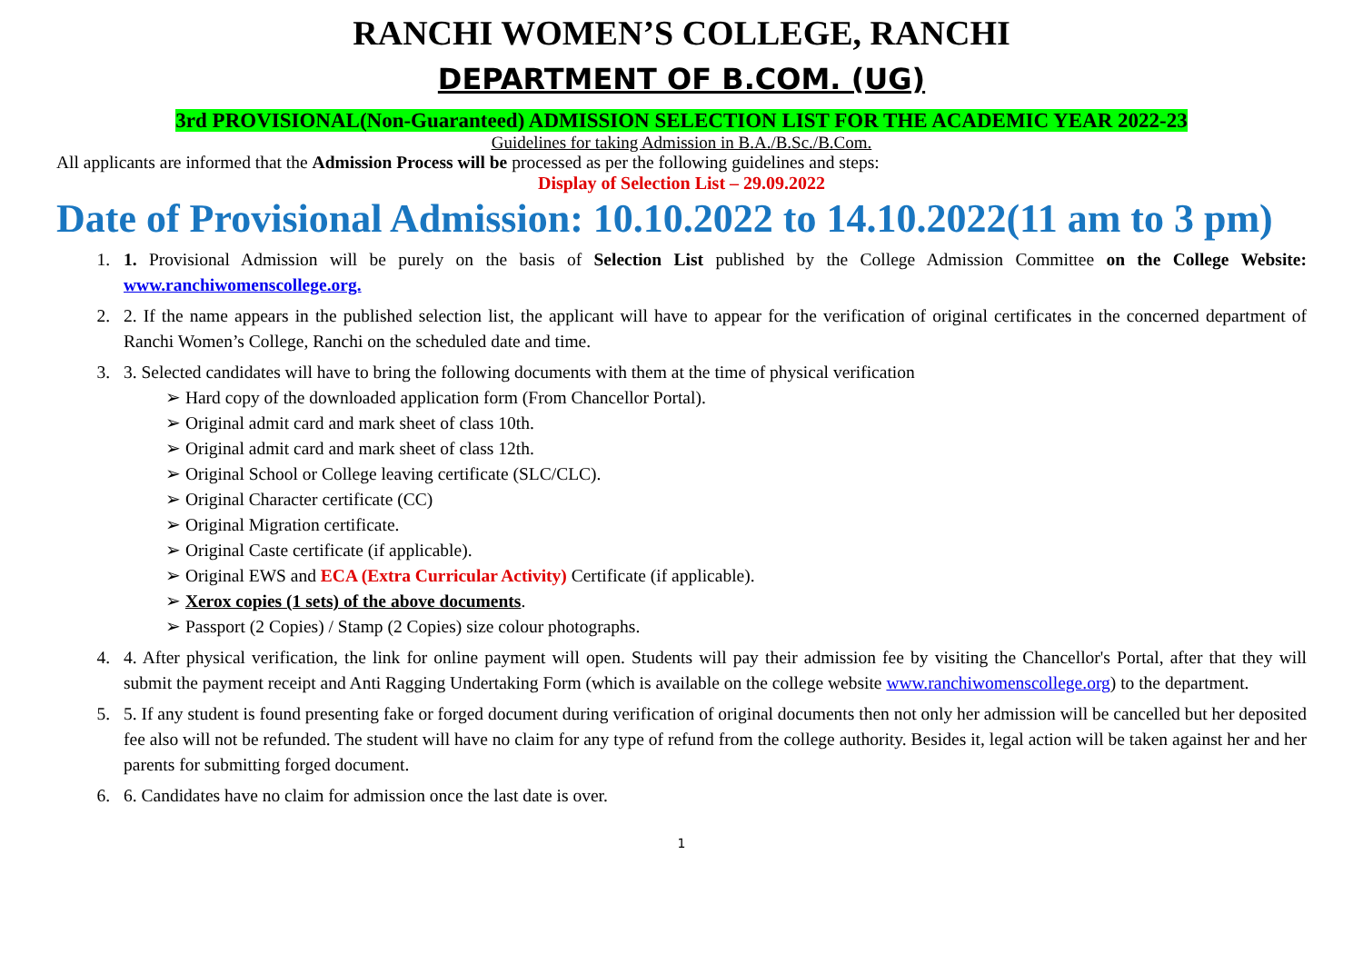RANCHI WOMEN’S COLLEGE, RANCHI
DEPARTMENT OF B.COM. (UG)
3rd PROVISIONAL(Non-Guaranteed) ADMISSION SELECTION LIST FOR THE ACADEMIC YEAR 2022-23
Guidelines for taking Admission in B.A./B.Sc./B.Com.
All applicants are informed that the Admission Process will be processed as per the following guidelines and steps:
Display of Selection List – 29.09.2022
Date of Provisional Admission: 10.10.2022 to 14.10.2022(11 am to 3 pm)
1. 1. Provisional Admission will be purely on the basis of Selection List published by the College Admission Committee on the College Website: www.ranchiwomenscollege.org.
2. 2. If the name appears in the published selection list, the applicant will have to appear for the verification of original certificates in the concerned department of Ranchi Women’s College, Ranchi on the scheduled date and time.
3. 3. Selected candidates will have to bring the following documents with them at the time of physical verification
➢ Hard copy of the downloaded application form (From Chancellor Portal).
➢ Original admit card and mark sheet of class 10th.
➢ Original admit card and mark sheet of class 12th.
➢ Original School or College leaving certificate (SLC/CLC).
➢ Original Character certificate (CC)
➢ Original Migration certificate.
➢ Original Caste certificate (if applicable).
➢ Original EWS and ECA (Extra Curricular Activity) Certificate (if applicable).
➢ Xerox copies (1 sets) of the above documents.
➢ Passport (2 Copies) / Stamp (2 Copies) size colour photographs.
4. 4. After physical verification, the link for online payment will open. Students will pay their admission fee by visiting the Chancellor's Portal, after that they will submit the payment receipt and Anti Ragging Undertaking Form (which is available on the college website www.ranchiwomenscollege.org) to the department.
5. 5. If any student is found presenting fake or forged document during verification of original documents then not only her admission will be cancelled but her deposited fee also will not be refunded. The student will have no claim for any type of refund from the college authority. Besides it, legal action will be taken against her and her parents for submitting forged document.
6. 6. Candidates have no claim for admission once the last date is over.
1